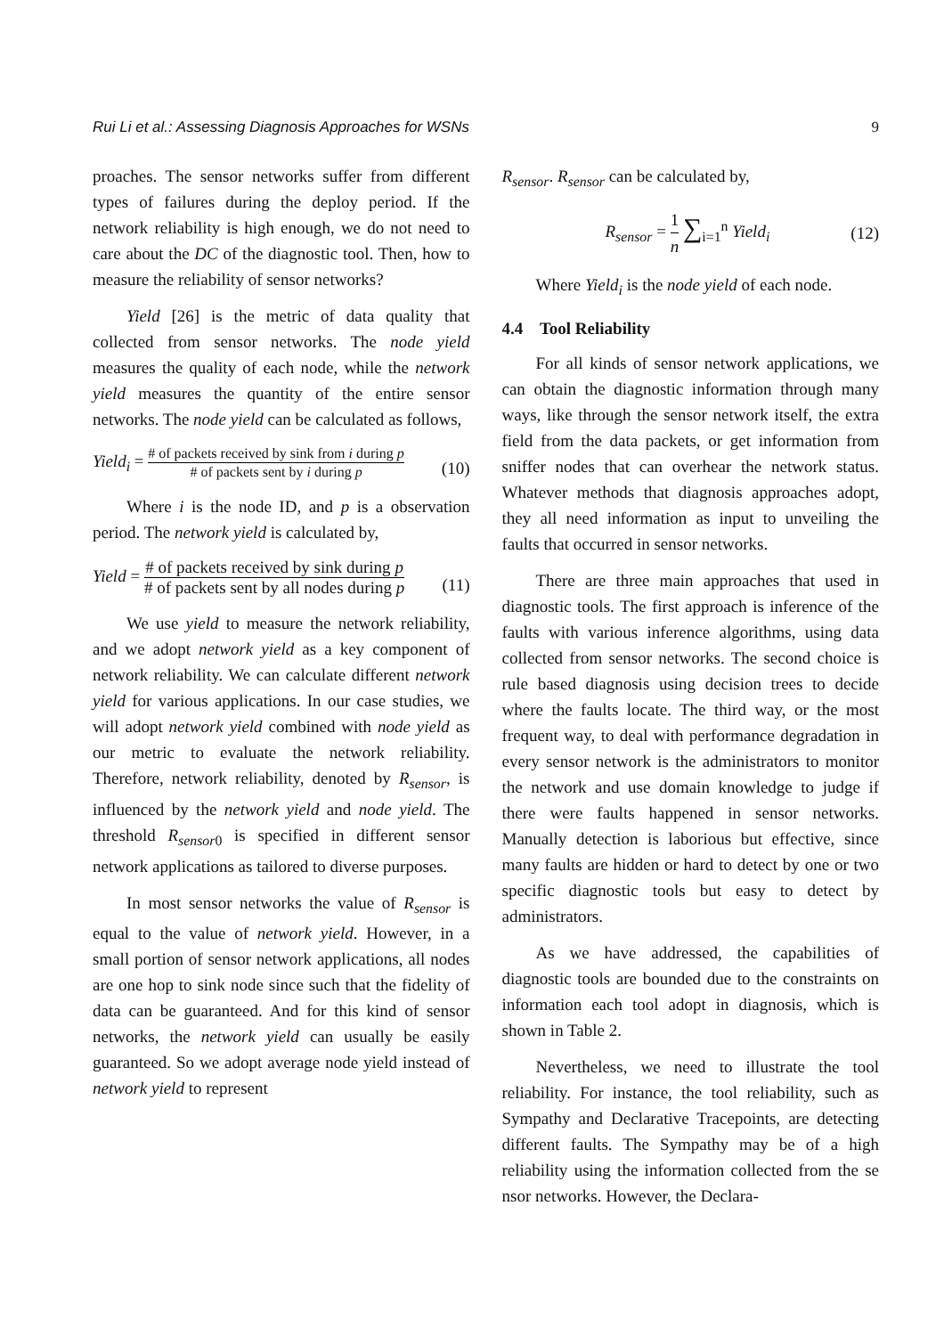Rui Li et al.: Assessing Diagnosis Approaches for WSNs 9
proaches. The sensor networks suffer from different types of failures during the deploy period. If the network reliability is high enough, we do not need to care about the DC of the diagnostic tool. Then, how to measure the reliability of sensor networks?
Yield [26] is the metric of data quality that collected from sensor networks. The node yield measures the quality of each node, while the network yield measures the quantity of the entire sensor networks. The node yield can be calculated as follows,
Yield<sub>i</sub> = # of packets received by sink from i during p # of packets sent by i during p (10)
Where i is the node ID, and p is a observation period. The network yield is calculated by,
Yield = # of packets received by sink during p # of packets sent by all nodes during p (11)
We use yield to measure the network reliability, and we adopt network yield as a key component of network reliability. We can calculate different network yield for various applications. In our case studies, we will adopt network yield combined with node yield as our metric to evaluate the network reliability. Therefore, network reliability, denoted by R<sub>sensor</sub>, is influenced by the network yield and node yield. The threshold R<sub>sensor</sub><sub>0</sub> is specified in different sensor network applications as tailored to diverse purposes.
In most sensor networks the value of R<sub>sensor</sub> is equal to the value of network yield. However, in a small portion of sensor network applications, all nodes are one hop to sink node since such that the fidelity of data can be guaranteed. And for this kind of sensor networks, the network yield can usually be easily guaranteed. So we adopt average node yield instead of network yield to represent
R<sub>sensor</sub>. R<sub>sensor</sub> can be calculated by,
R<sub>sensor</sub> = 1 n ∑<sub>i=1</sub><sup>n</sup> Yield<sub>i</sub> (12)
Where Yield<sub>i</sub> is the node yield of each node.
4.4 Tool Reliability
For all kinds of sensor network applications, we can obtain the diagnostic information through many ways, like through the sensor network itself, the extra field from the data packets, or get information from sniffer nodes that can overhear the network status. Whatever methods that diagnosis approaches adopt, they all need information as input to unveiling the faults that occurred in sensor networks.
There are three main approaches that used in diagnostic tools. The first approach is inference of the faults with various inference algorithms, using data collected from sensor networks. The second choice is rule based diagnosis using decision trees to decide where the faults locate. The third way, or the most frequent way, to deal with performance degradation in every sensor network is the administrators to monitor the network and use domain knowledge to judge if there were faults happened in sensor networks. Manually detection is laborious but effective, since many faults are hidden or hard to detect by one or two specific diagnostic tools but easy to detect by administrators.
As we have addressed, the capabilities of diagnostic tools are bounded due to the constraints on information each tool adopt in diagnosis, which is shown in Table 2.
Nevertheless, we need to illustrate the tool reliability. For instance, the tool reliability, such as Sympathy and Declarative Tracepoints, are detecting different faults. The Sympathy may be of a high reliability using the information collected from the se nsor networks. However, the Declara-